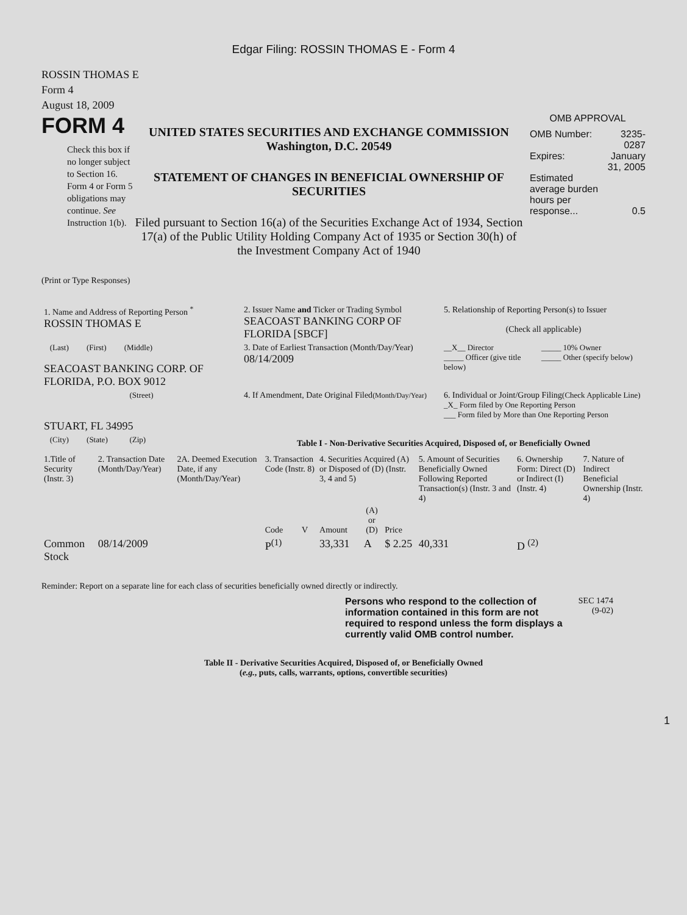Edgar Filing: ROSSIN THOMAS E - Form 4
ROSSIN THOMAS E
Form 4
August 18, 2009
FORM 4
Check this box if no longer subject to Section 16. Form 4 or Form 5 obligations may continue. See Instruction 1(b).
UNITED STATES SECURITIES AND EXCHANGE COMMISSION
Washington, D.C. 20549
STATEMENT OF CHANGES IN BENEFICIAL OWNERSHIP OF SECURITIES
Filed pursuant to Section 16(a) of the Securities Exchange Act of 1934, Section 17(a) of the Public Utility Holding Company Act of 1935 or Section 30(h) of the Investment Company Act of 1940
OMB APPROVAL
| OMB Number: | 3235-0287 |
| Expires: | January 31, 2005 |
| Estimated average burden hours per response... | 0.5 |
(Print or Type Responses)
| 1. Name and Address of Reporting Person <sup>*</sup> ROSSIN THOMAS E | 2. Issuer Name and Ticker or Trading Symbol SEACOAST BANKING CORP OF FLORIDA [SBCF] | 5. Relationship of Reporting Person(s) to Issuer (Check all applicable) |
| (Last) (First) (Middle) SEACOAST BANKING CORP. OF FLORIDA, P.O. BOX 9012 | 3. Date of Earliest Transaction (Month/Day/Year) 08/14/2009 | __X__ Director _____ Officer (give title below) _____ 10% Owner _____ Other (specify below) |
| (Street) STUART, FL 34995 | 4. If Amendment, Date Original Filed (Month/Day/Year) | 6. Individual or Joint/Group Filing (Check Applicable Line) _X_ Form filed by One Reporting Person ___ Form filed by More than One Reporting Person |
| (City) (State) (Zip) | Table I - Non-Derivative Securities Acquired, Disposed of, or Beneficially Owned | |
| 1.Title of Security (Instr. 3) | 2. Transaction Date (Month/Day/Year) | 2A. Deemed Execution Date, if any (Month/Day/Year) | 3. Transaction Code (Instr. 8) | | 4. Securities Acquired (A) or Disposed of (D) (Instr. 3, 4 and 5) | | | 5. Amount of Securities Beneficially Owned Following Reported Transaction(s) (Instr. 3 and 4) | 6. Ownership Form: Direct (D) or Indirect (I) (Instr. 4) | 7. Nature of Indirect Beneficial Ownership (Instr. 4) |
| --- | --- | --- | --- | --- | --- | --- | --- | --- | --- | --- |
| | | | Code | V | Amount | (A) or (D) | Price | | | |
| Common Stock | 08/14/2009 | | P<sup>(1)</sup> | | 33,331 | A | $ 2.25 | 40,331 | D <sup>(2)</sup> | |
Reminder: Report on a separate line for each class of securities beneficially owned directly or indirectly.
Persons who respond to the collection of information contained in this form are not required to respond unless the form displays a currently valid OMB control number.
SEC 1474
(9-02)
Table II - Derivative Securities Acquired, Disposed of, or Beneficially Owned
(e.g., puts, calls, warrants, options, convertible securities)
1